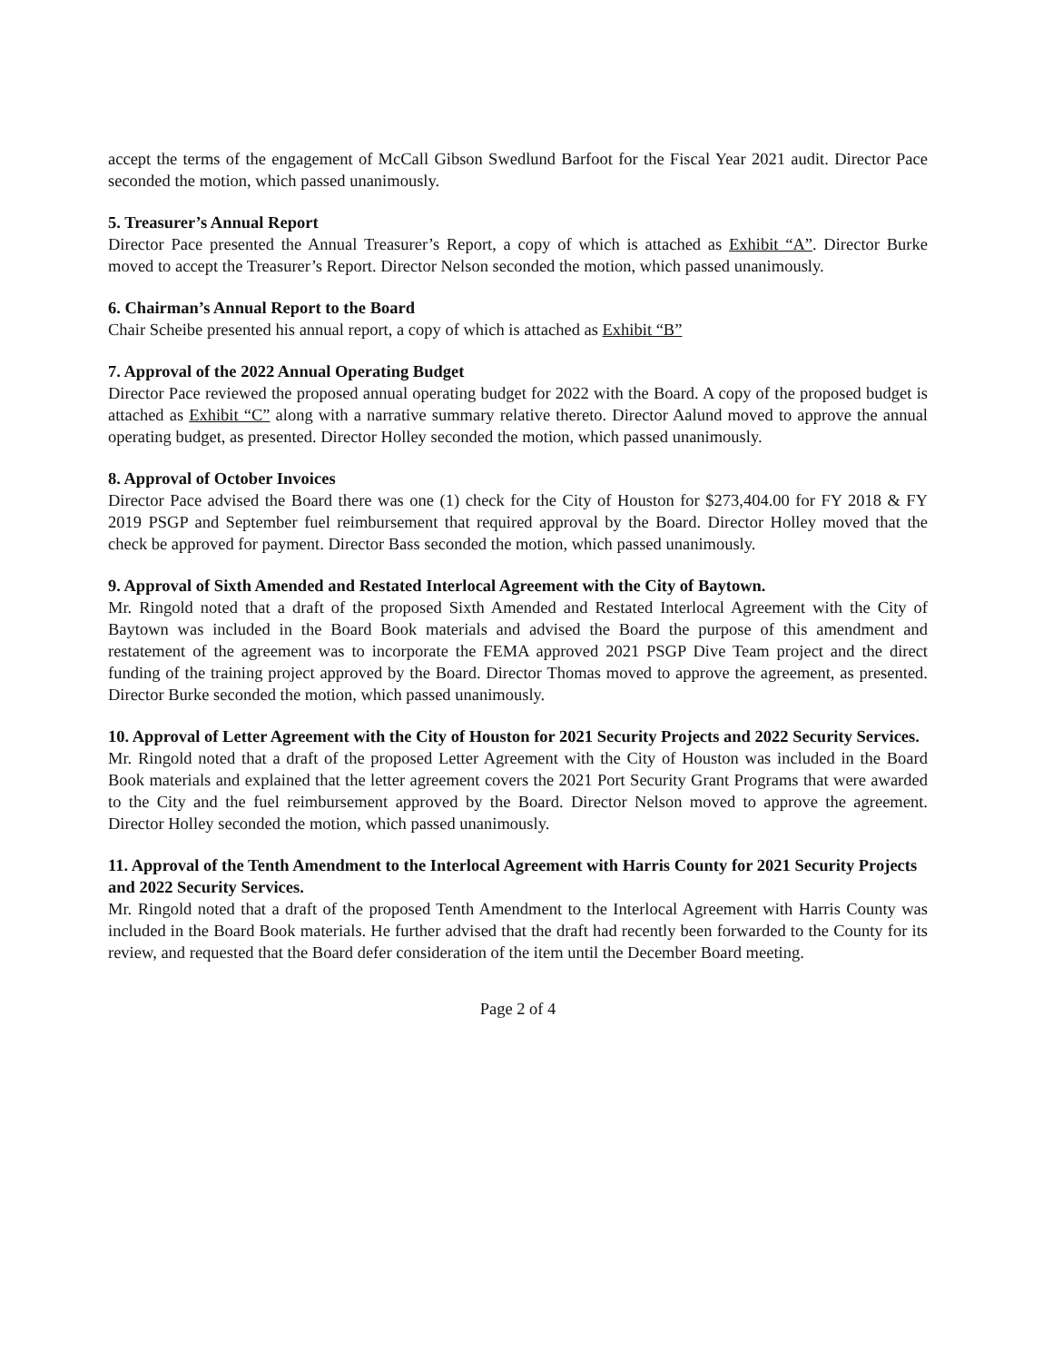accept the terms of the engagement of McCall Gibson Swedlund Barfoot for the Fiscal Year 2021 audit. Director Pace seconded the motion, which passed unanimously.
5. Treasurer’s Annual Report
Director Pace presented the Annual Treasurer’s Report, a copy of which is attached as Exhibit “A”. Director Burke moved to accept the Treasurer’s Report. Director Nelson seconded the motion, which passed unanimously.
6. Chairman’s Annual Report to the Board
Chair Scheibe presented his annual report, a copy of which is attached as Exhibit “B”
7. Approval of the 2022 Annual Operating Budget
Director Pace reviewed the proposed annual operating budget for 2022 with the Board. A copy of the proposed budget is attached as Exhibit “C” along with a narrative summary relative thereto. Director Aalund moved to approve the annual operating budget, as presented. Director Holley seconded the motion, which passed unanimously.
8. Approval of October Invoices
Director Pace advised the Board there was one (1) check for the City of Houston for $273,404.00 for FY 2018 & FY 2019 PSGP and September fuel reimbursement that required approval by the Board. Director Holley moved that the check be approved for payment. Director Bass seconded the motion, which passed unanimously.
9. Approval of Sixth Amended and Restated Interlocal Agreement with the City of Baytown.
Mr. Ringold noted that a draft of the proposed Sixth Amended and Restated Interlocal Agreement with the City of Baytown was included in the Board Book materials and advised the Board the purpose of this amendment and restatement of the agreement was to incorporate the FEMA approved 2021 PSGP Dive Team project and the direct funding of the training project approved by the Board. Director Thomas moved to approve the agreement, as presented. Director Burke seconded the motion, which passed unanimously.
10. Approval of Letter Agreement with the City of Houston for 2021 Security Projects and 2022 Security Services.
Mr. Ringold noted that a draft of the proposed Letter Agreement with the City of Houston was included in the Board Book materials and explained that the letter agreement covers the 2021 Port Security Grant Programs that were awarded to the City and the fuel reimbursement approved by the Board. Director Nelson moved to approve the agreement. Director Holley seconded the motion, which passed unanimously.
11. Approval of the Tenth Amendment to the Interlocal Agreement with Harris County for 2021 Security Projects and 2022 Security Services.
Mr. Ringold noted that a draft of the proposed Tenth Amendment to the Interlocal Agreement with Harris County was included in the Board Book materials. He further advised that the draft had recently been forwarded to the County for its review, and requested that the Board defer consideration of the item until the December Board meeting.
Page 2 of 4